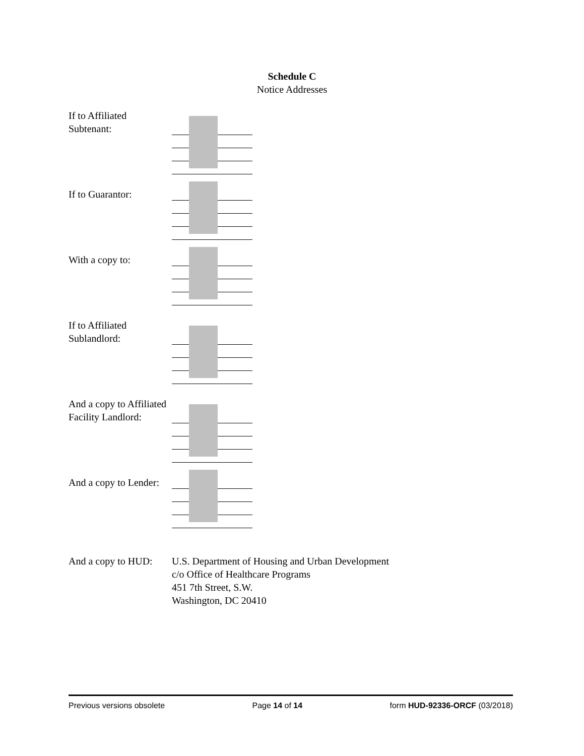Schedule C
Notice Addresses
If to Affiliated
Subtenant:
If to Guarantor:
With a copy to:
If to Affiliated
Sublandlord:
And a copy to Affiliated
Facility Landlord:
And a copy to Lender:
And a copy to HUD:
U.S. Department of Housing and Urban Development
c/o Office of Healthcare Programs
451 7th Street, S.W.
Washington, DC 20410
Previous versions obsolete Page 14 of 14 form HUD-92336-ORCF (03/2018)